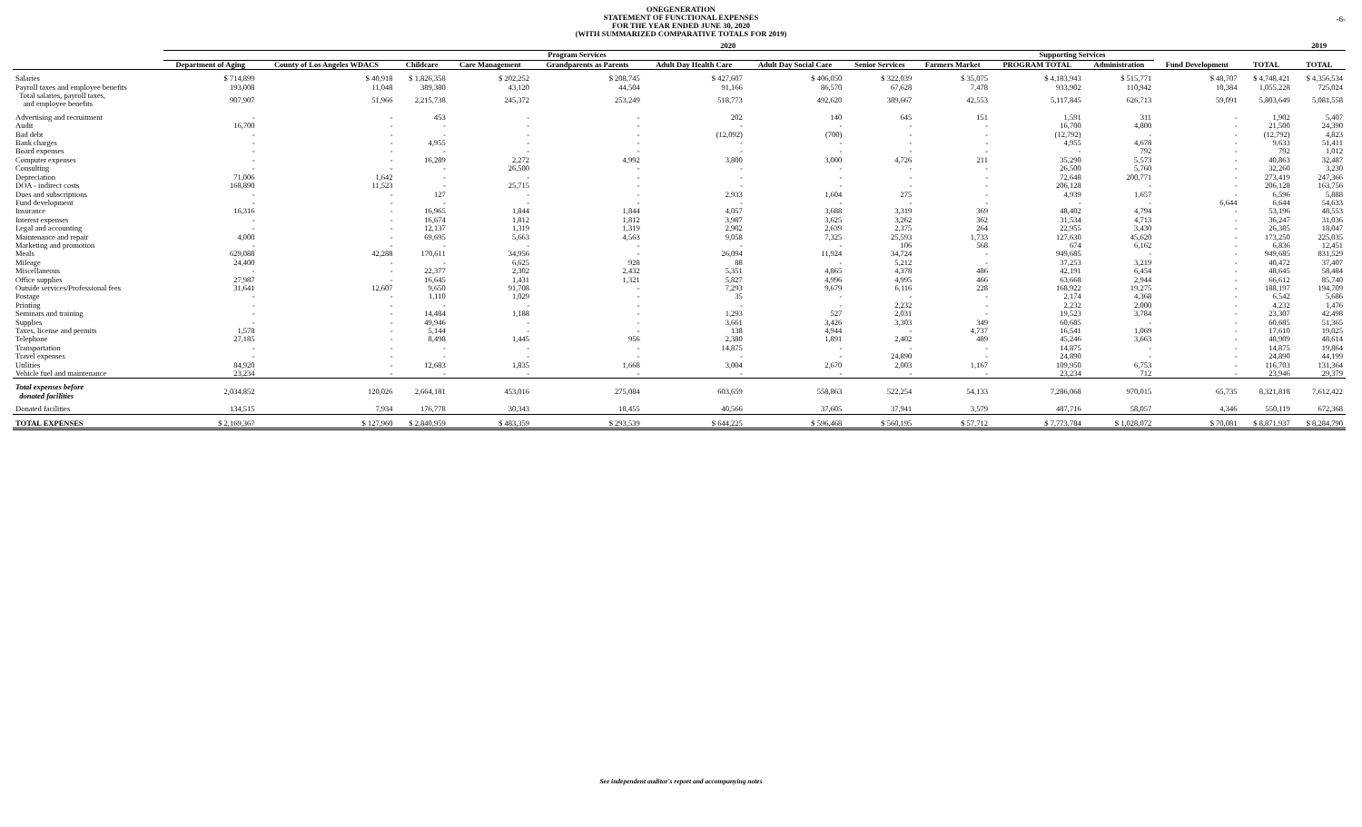-6-
ONEGENERATION
STATEMENT OF FUNCTIONAL EXPENSES
FOR THE YEAR ENDED JUNE 30, 2020
(WITH SUMMARIZED COMPARATIVE TOTALS FOR 2019)
| | 2020 | | | | | | | | | | | | | 2019 |
| --- | --- | --- | --- | --- | --- | --- | --- | --- | --- | --- | --- | --- | --- | --- |
| | Program Services | | | | | | | | | Supporting Services | | | | |
| | Department of Aging | County of Los Angeles WDACS | Childcare | Care Management | Grandparents as Parents | Adult Day Health Care | Adult Day Social Care | Senior Services | Farmers Market | PROGRAM TOTAL | Administration | Fund Development | TOTAL | TOTAL |
| Salaries | $ 714,899 | $ 40,918 | $ 1,826,358 | $ 202,252 | $ 208,745 | $ 427,607 | $ 406,050 | $ 322,039 | $ 35,075 | $ 4,183,943 | $ 515,771 | $ 48,707 | $ 4,748,421 | $ 4,356,534 |
| Payroll taxes and employee benefits | 193,008 | 11,048 | 389,380 | 43,120 | 44,504 | 91,166 | 86,570 | 67,628 | 7,478 | 933,902 | 110,942 | 10,384 | 1,055,228 | 725,024 |
| Total salaries, payroll taxes, and employee benefits | 907,907 | 51,966 | 2,215,738 | 245,372 | 253,249 | 518,773 | 492,620 | 389,667 | 42,553 | 5,117,845 | 626,713 | 59,091 | 5,803,649 | 5,081,558 |
| Advertising and recruitment | - | - | 453 | - | - | 202 | 140 | 645 | 151 | 1,591 | 311 | - | 1,902 | 5,407 |
| Audit | 16,700 | - | - | - | - | - | - | - | - | 16,700 | 4,800 | - | 21,500 | 24,390 |
| Bad debt | - | - | - | - | - | (12,092) | (700) | - | - | (12,792) | - | - | (12,792) | 4,823 |
| Bank charges | - | - | 4,955 | - | - | - | - | - | - | 4,955 | 4,678 | - | 9,633 | 51,411 |
| Board expenses | - | - | - | - | - | - | - | - | - | - | 792 | - | 792 | 1,012 |
| Computer expenses | - | - | 16,289 | 2,272 | 4,992 | 3,800 | 3,000 | 4,726 | 211 | 35,290 | 5,573 | - | 40,863 | 32,487 |
| Consulting | - | - | - | 26,500 | - | - | - | - | - | 26,500 | 5,760 | - | 32,260 | 3,230 |
| Depreciation | 71,006 | 1,642 | - | - | - | - | - | - | - | 72,648 | 200,771 | - | 273,419 | 247,366 |
| DOA - indirect costs | 168,890 | 11,523 | - | 25,715 | - | - | - | - | - | 206,128 | - | - | 206,128 | 163,756 |
| Dues and subscriptions | - | - | 127 | - | - | 2,933 | 1,604 | 275 | - | 4,939 | 1,657 | - | 6,596 | 5,888 |
| Fund development | - | - | - | - | - | - | - | - | - | - | - | 6,644 | 6,644 | 54,633 |
| Insurance | 16,316 | - | 16,965 | 1,844 | 1,844 | 4,057 | 3,688 | 3,319 | 369 | 48,402 | 4,794 | - | 53,196 | 48,553 |
| Interest expenses | - | - | 16,674 | 1,812 | 1,812 | 3,987 | 3,625 | 3,262 | 362 | 31,534 | 4,713 | - | 36,247 | 31,036 |
| Legal and accounting | - | - | 12,137 | 1,319 | 1,319 | 2,902 | 2,639 | 2,375 | 264 | 22,955 | 3,430 | - | 26,385 | 18,047 |
| Maintenance and repair | 4,000 | - | 69,695 | 5,663 | 4,563 | 9,058 | 7,325 | 25,593 | 1,733 | 127,630 | 45,620 | - | 173,250 | 225,035 |
| Marketing and promotion | - | - | - | - | - | - | - | 106 | 568 | 674 | 6,162 | - | 6,836 | 12,451 |
| Meals | 629,088 | 42,288 | 170,611 | 34,956 | - | 26,094 | 11,924 | 34,724 | - | 949,685 | - | - | 949,685 | 831,529 |
| Mileage | 24,400 | - | - | 6,625 | 928 | 88 | - | 5,212 | - | 37,253 | 3,219 | - | 40,472 | 37,407 |
| Miscellaneous | - | - | 22,377 | 2,302 | 2,432 | 5,351 | 4,865 | 4,378 | 486 | 42,191 | 6,454 | - | 48,645 | 58,484 |
| Office supplies | 27,987 | - | 16,645 | 1,431 | 1,321 | 5,827 | 4,996 | 4,995 | 466 | 63,668 | 2,944 | - | 66,612 | 85,740 |
| Outside services/Professional fees | 31,641 | 12,607 | 9,650 | 91,708 | - | 7,293 | 9,679 | 6,116 | 228 | 168,922 | 19,275 | - | 188,197 | 194,709 |
| Postage | - | - | 1,110 | 1,029 | - | 35 | - | - | - | 2,174 | 4,368 | - | 6,542 | 5,686 |
| Printing | - | - | - | - | - | - | - | 2,232 | - | 2,232 | 2,000 | - | 4,232 | 1,476 |
| Seminars and training | - | - | 14,484 | 1,188 | - | 1,293 | 527 | 2,031 | - | 19,523 | 3,784 | - | 23,307 | 42,498 |
| Supplies | - | - | 49,946 | - | - | 3,661 | 3,426 | 3,303 | 349 | 60,685 | - | - | 60,685 | 51,365 |
| Taxes, license and permits | 1,578 | - | 5,144 | - | - | 138 | 4,944 | - | 4,737 | 16,541 | 1,069 | - | 17,610 | 19,025 |
| Telephone | 27,185 | - | 8,498 | 1,445 | 956 | 2,380 | 1,891 | 2,402 | 489 | 45,246 | 3,663 | - | 48,909 | 48,614 |
| Transportation | - | - | - | - | - | 14,875 | - | - | - | 14,875 | - | - | 14,875 | 19,864 |
| Travel expenses | - | - | - | - | - | - | - | 24,890 | - | 24,890 | - | - | 24,890 | 44,199 |
| Utilities | 84,920 | - | 12,683 | 1,835 | 1,668 | 3,004 | 2,670 | 2,003 | 1,167 | 109,950 | 6,753 | - | 116,703 | 131,364 |
| Vehicle fuel and maintenance | 23,234 | - | - | - | - | - | - | - | - | 23,234 | 712 | - | 23,946 | 29,379 |
| Total expenses before donated facilities | 2,034,852 | 120,026 | 2,664,181 | 453,016 | 275,084 | 603,659 | 558,863 | 522,254 | 54,133 | 7,286,068 | 970,015 | 65,735 | 8,321,818 | 7,612,422 |
| Donated facilities | 134,515 | 7,934 | 176,778 | 30,343 | 18,455 | 40,566 | 37,605 | 37,941 | 3,579 | 487,716 | 58,057 | 4,346 | 550,119 | 672,368 |
| TOTAL EXPENSES | $ 2,169,367 | $ 127,960 | $ 2,840,959 | $ 483,359 | $ 293,539 | $ 644,225 | $ 596,468 | $ 560,195 | $ 57,712 | $ 7,773,784 | $ 1,028,072 | $ 70,081 | $ 8,871,937 | $ 8,284,790 |
See independent auditor's report and accompanying notes